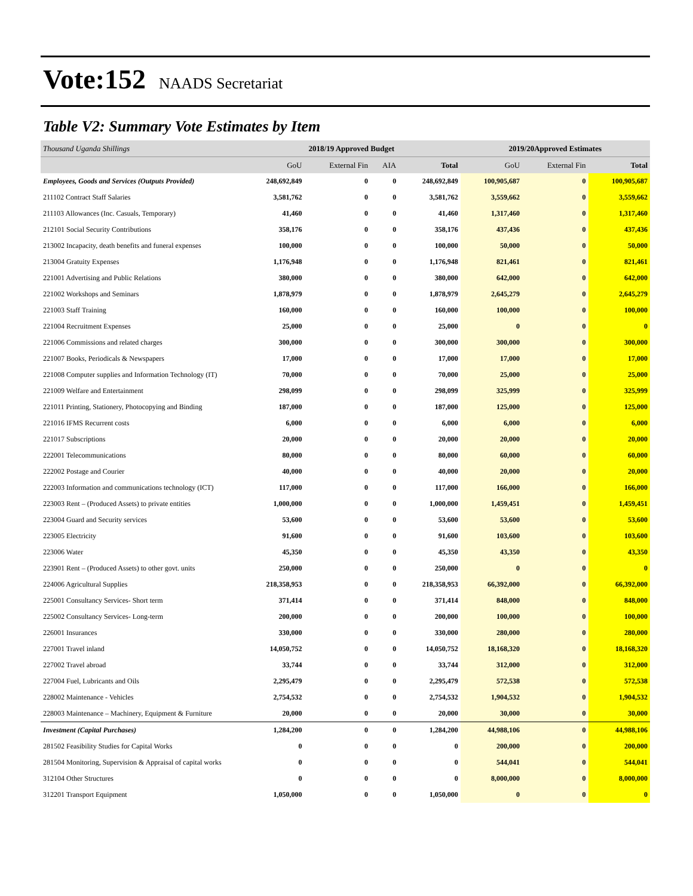Vote:152 NAADS Secretariat
Table V2: Summary Vote Estimates by Item
| Thousand Uganda Shillings | 2018/19 Approved Budget | | | | 2019/20Approved Estimates | | |
| | GoU | External Fin | AIA | Total | GoU | External Fin | Total |
| Employees, Goods and Services (Outputs Provided) | 248,692,849 | 0 | 0 | 248,692,849 | 100,905,687 | 0 | 100,905,687 |
| 211102 Contract Staff Salaries | 3,581,762 | 0 | 0 | 3,581,762 | 3,559,662 | 0 | 3,559,662 |
| 211103 Allowances (Inc. Casuals, Temporary) | 41,460 | 0 | 0 | 41,460 | 1,317,460 | 0 | 1,317,460 |
| 212101 Social Security Contributions | 358,176 | 0 | 0 | 358,176 | 437,436 | 0 | 437,436 |
| 213002 Incapacity, death benefits and funeral expenses | 100,000 | 0 | 0 | 100,000 | 50,000 | 0 | 50,000 |
| 213004 Gratuity Expenses | 1,176,948 | 0 | 0 | 1,176,948 | 821,461 | 0 | 821,461 |
| 221001 Advertising and Public Relations | 380,000 | 0 | 0 | 380,000 | 642,000 | 0 | 642,000 |
| 221002 Workshops and Seminars | 1,878,979 | 0 | 0 | 1,878,979 | 2,645,279 | 0 | 2,645,279 |
| 221003 Staff Training | 160,000 | 0 | 0 | 160,000 | 100,000 | 0 | 100,000 |
| 221004 Recruitment Expenses | 25,000 | 0 | 0 | 25,000 | 0 | 0 | 0 |
| 221006 Commissions and related charges | 300,000 | 0 | 0 | 300,000 | 300,000 | 0 | 300,000 |
| 221007 Books, Periodicals & Newspapers | 17,000 | 0 | 0 | 17,000 | 17,000 | 0 | 17,000 |
| 221008 Computer supplies and Information Technology (IT) | 70,000 | 0 | 0 | 70,000 | 25,000 | 0 | 25,000 |
| 221009 Welfare and Entertainment | 298,099 | 0 | 0 | 298,099 | 325,999 | 0 | 325,999 |
| 221011 Printing, Stationery, Photocopying and Binding | 187,000 | 0 | 0 | 187,000 | 125,000 | 0 | 125,000 |
| 221016 IFMS Recurrent costs | 6,000 | 0 | 0 | 6,000 | 6,000 | 0 | 6,000 |
| 221017 Subscriptions | 20,000 | 0 | 0 | 20,000 | 20,000 | 0 | 20,000 |
| 222001 Telecommunications | 80,000 | 0 | 0 | 80,000 | 60,000 | 0 | 60,000 |
| 222002 Postage and Courier | 40,000 | 0 | 0 | 40,000 | 20,000 | 0 | 20,000 |
| 222003 Information and communications technology (ICT) | 117,000 | 0 | 0 | 117,000 | 166,000 | 0 | 166,000 |
| 223003 Rent – (Produced Assets) to private entities | 1,000,000 | 0 | 0 | 1,000,000 | 1,459,451 | 0 | 1,459,451 |
| 223004 Guard and Security services | 53,600 | 0 | 0 | 53,600 | 53,600 | 0 | 53,600 |
| 223005 Electricity | 91,600 | 0 | 0 | 91,600 | 103,600 | 0 | 103,600 |
| 223006 Water | 45,350 | 0 | 0 | 45,350 | 43,350 | 0 | 43,350 |
| 223901 Rent – (Produced Assets) to other govt. units | 250,000 | 0 | 0 | 250,000 | 0 | 0 | 0 |
| 224006 Agricultural Supplies | 218,358,953 | 0 | 0 | 218,358,953 | 66,392,000 | 0 | 66,392,000 |
| 225001 Consultancy Services- Short term | 371,414 | 0 | 0 | 371,414 | 848,000 | 0 | 848,000 |
| 225002 Consultancy Services- Long-term | 200,000 | 0 | 0 | 200,000 | 100,000 | 0 | 100,000 |
| 226001 Insurances | 330,000 | 0 | 0 | 330,000 | 280,000 | 0 | 280,000 |
| 227001 Travel inland | 14,050,752 | 0 | 0 | 14,050,752 | 18,168,320 | 0 | 18,168,320 |
| 227002 Travel abroad | 33,744 | 0 | 0 | 33,744 | 312,000 | 0 | 312,000 |
| 227004 Fuel, Lubricants and Oils | 2,295,479 | 0 | 0 | 2,295,479 | 572,538 | 0 | 572,538 |
| 228002 Maintenance - Vehicles | 2,754,532 | 0 | 0 | 2,754,532 | 1,904,532 | 0 | 1,904,532 |
| 228003 Maintenance – Machinery, Equipment & Furniture | 20,000 | 0 | 0 | 20,000 | 30,000 | 0 | 30,000 |
| Investment (Capital Purchases) | 1,284,200 | 0 | 0 | 1,284,200 | 44,988,106 | 0 | 44,988,106 |
| 281502 Feasibility Studies for Capital Works | 0 | 0 | 0 | 0 | 200,000 | 0 | 200,000 |
| 281504 Monitoring, Supervision & Appraisal of capital works | 0 | 0 | 0 | 0 | 544,041 | 0 | 544,041 |
| 312104 Other Structures | 0 | 0 | 0 | 0 | 8,000,000 | 0 | 8,000,000 |
| 312201 Transport Equipment | 1,050,000 | 0 | 0 | 1,050,000 | 0 | 0 | 0 |